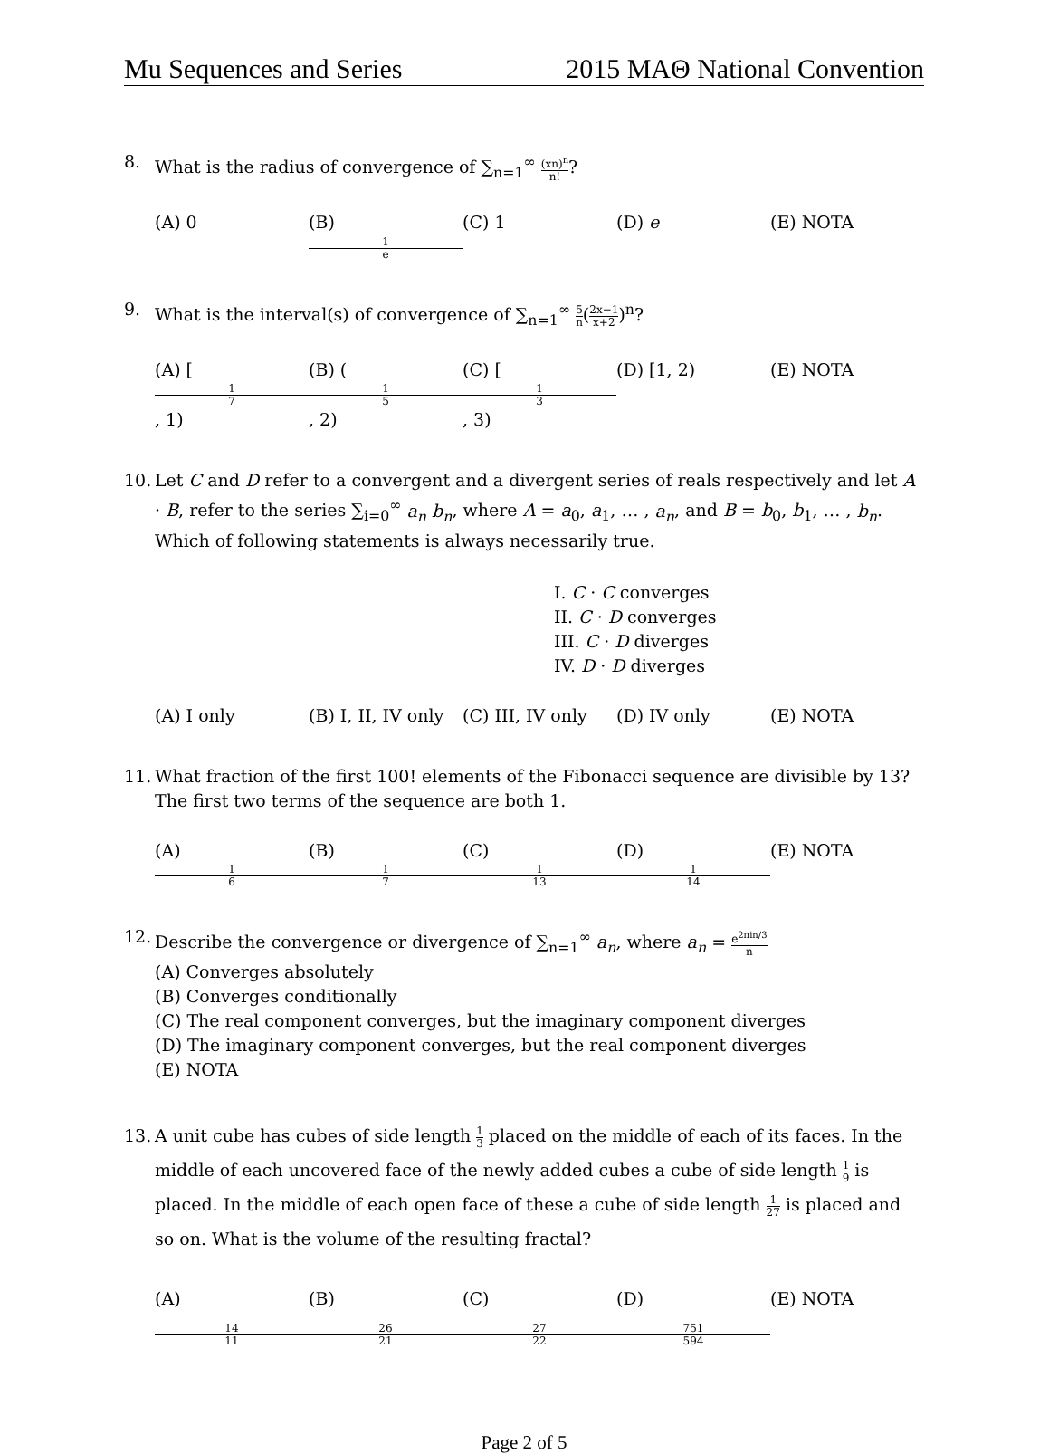Mu Sequences and Series 2015 MAΘ National Convention
8. What is the radius of convergence of ∑<sub>n=1</sub><sup>∞</sup> (xn)<sup>n</sup> n!?
(A) 0 (B) 1 e (C) 1 (D) e (E) NOTA
9. What is the interval(s) of convergence of ∑<sub>n=1</sub><sup>∞</sup> 5 n(2x−1 x+2)<sup>n</sup>?
(A) [1 7, 1) (B) (1 5, 2) (C) [1 3, 3) (D) [1, 2) (E) NOTA
10. Let C and D refer to a convergent and a divergent series of reals respectively and let A · B, refer to the series ∑<sub>i=0</sub><sup>∞</sup> a<sub>n</sub> b<sub>n</sub>, where A = a<sub>0</sub>, a<sub>1</sub>, … , a<sub>n</sub>, and B = b<sub>0</sub>, b<sub>1</sub>, … , b<sub>n</sub>. Which of following statements is always necessarily true.
I. C · C converges
II. C · D converges
III. C · D diverges
IV. D · D diverges
(A) I only (B) I, II, IV only (C) III, IV only (D) IV only (E) NOTA
11. What fraction of the first 100! elements of the Fibonacci sequence are divisible by 13? The first two terms of the sequence are both 1.
(A) 1 6 (B) 1 7 (C) 1 13 (D) 1 14 (E) NOTA
12. Describe the convergence or divergence of ∑<sub>n=1</sub><sup>∞</sup> a<sub>n</sub>, where a<sub>n</sub> = e<sup>2πin/3</sup> n
(A) Converges absolutely
(B) Converges conditionally
(C) The real component converges, but the imaginary component diverges
(D) The imaginary component converges, but the real component diverges
(E) NOTA
13. A unit cube has cubes of side length 1 3 placed on the middle of each of its faces. In the middle of each uncovered face of the newly added cubes a cube of side length 1 9 is placed. In the middle of each open face of these a cube of side length 1 27 is placed and so on. What is the volume of the resulting fractal?
(A) 14 11 (B) 26 21 (C) 27 22 (D) 751 594 (E) NOTA
Page 2 of 5